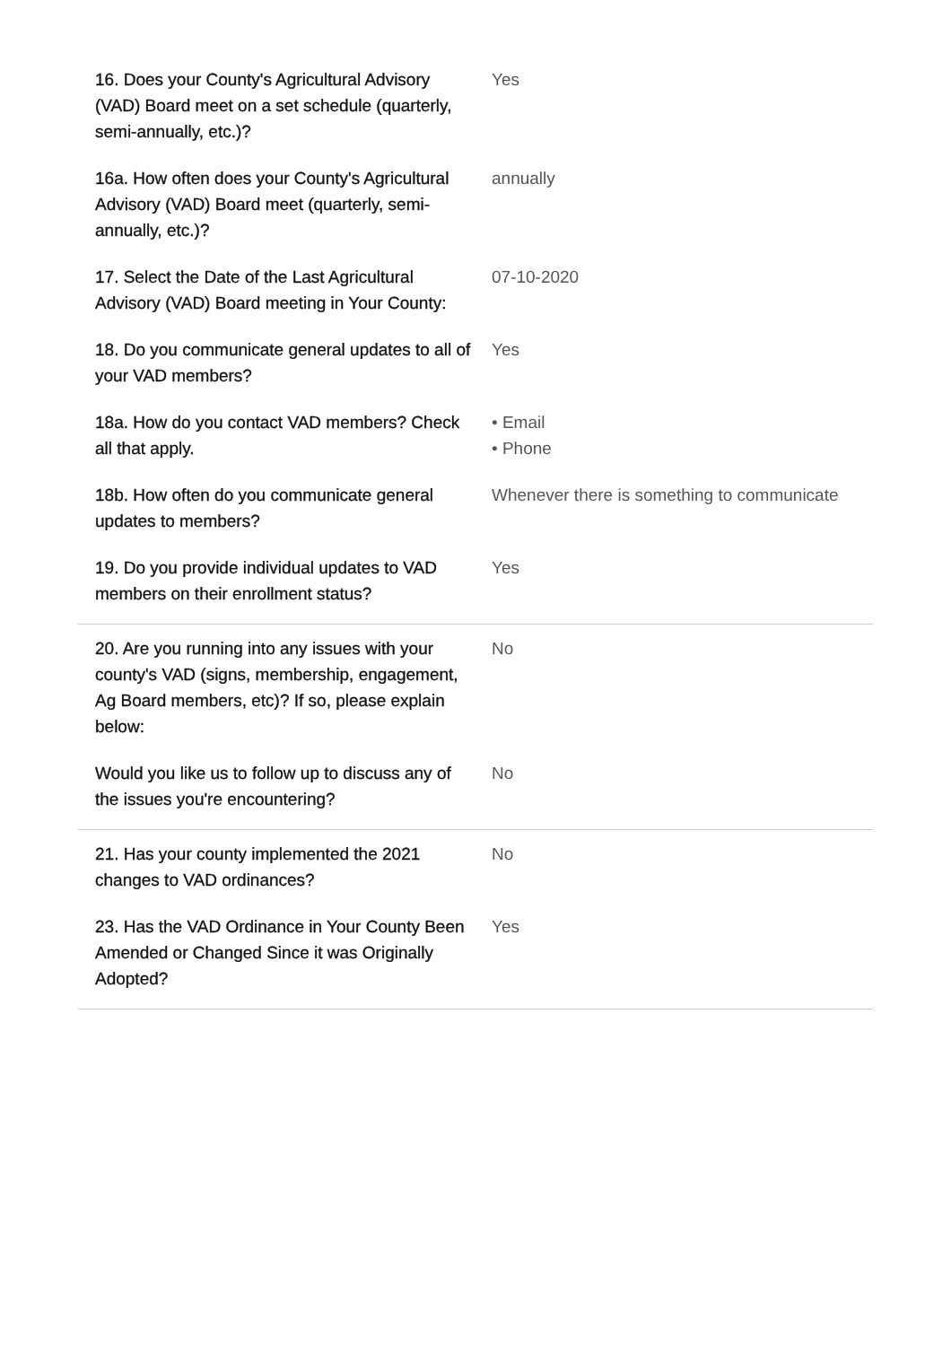| 16. Does your County's Agricultural Advisory (VAD) Board meet on a set schedule (quarterly, semi-annually, etc.)? | Yes |
| 16a. How often does your County's Agricultural Advisory (VAD) Board meet (quarterly, semi-annually, etc.)? | annually |
| 17. Select the Date of the Last Agricultural Advisory (VAD) Board meeting in Your County: | 07-10-2020 |
| 18. Do you communicate general updates to all of your VAD members? | Yes |
| 18a. How do you contact VAD members? Check all that apply. | • Email • Phone |
| 18b. How often do you communicate general updates to members? | Whenever there is something to communicate |
| 19. Do you provide individual updates to VAD members on their enrollment status? | Yes |
| 20. Are you running into any issues with your county's VAD (signs, membership, engagement, Ag Board members, etc)? If so, please explain below: | No |
| Would you like us to follow up to discuss any of the issues you're encountering? | No |
| 21. Has your county implemented the 2021 changes to VAD ordinances? | No |
| 23. Has the VAD Ordinance in Your County Been Amended or Changed Since it was Originally Adopted? | Yes |